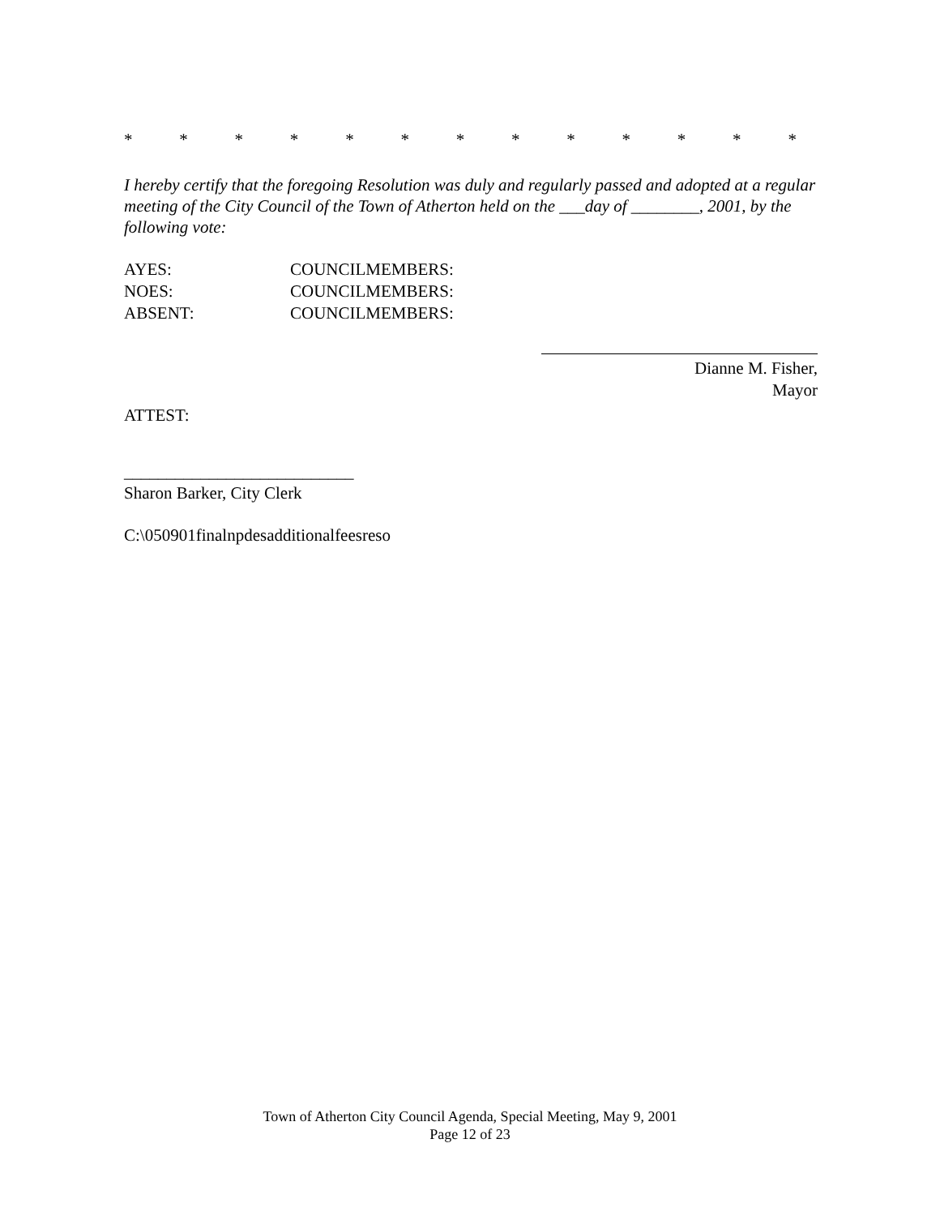* * * * * * * * * * * * *
I hereby certify that the foregoing Resolution was duly and regularly passed and adopted at a regular meeting of the City Council of the Town of Atherton held on the ___day of ________, 2001, by the following vote:
AYES: COUNCILMEMBERS:
NOES: COUNCILMEMBERS:
ABSENT: COUNCILMEMBERS:
Dianne M. Fisher,
Mayor
ATTEST:
___________________________
Sharon Barker, City Clerk
C:\050901finalnpdesadditionalfeesreso
Town of Atherton City Council Agenda, Special Meeting, May 9, 2001
Page 12 of 23